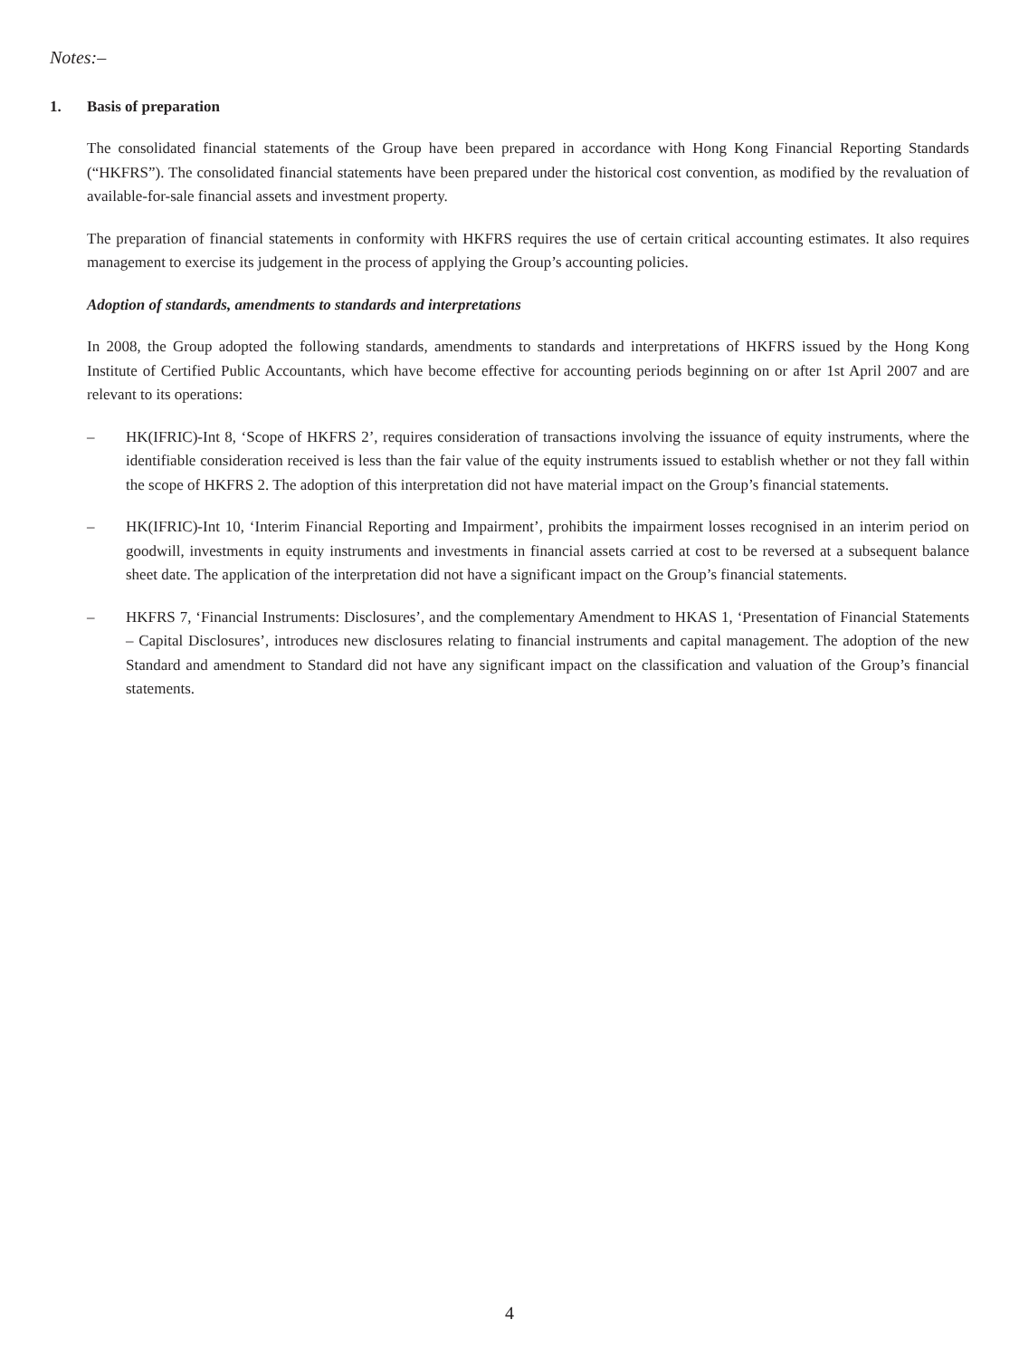Notes:–
1. Basis of preparation
The consolidated financial statements of the Group have been prepared in accordance with Hong Kong Financial Reporting Standards (“HKFRS”). The consolidated financial statements have been prepared under the historical cost convention, as modified by the revaluation of available-for-sale financial assets and investment property.
The preparation of financial statements in conformity with HKFRS requires the use of certain critical accounting estimates. It also requires management to exercise its judgement in the process of applying the Group’s accounting policies.
Adoption of standards, amendments to standards and interpretations
In 2008, the Group adopted the following standards, amendments to standards and interpretations of HKFRS issued by the Hong Kong Institute of Certified Public Accountants, which have become effective for accounting periods beginning on or after 1st April 2007 and are relevant to its operations:
– HK(IFRIC)-Int 8, ‘Scope of HKFRS 2’, requires consideration of transactions involving the issuance of equity instruments, where the identifiable consideration received is less than the fair value of the equity instruments issued to establish whether or not they fall within the scope of HKFRS 2. The adoption of this interpretation did not have material impact on the Group’s financial statements.
– HK(IFRIC)-Int 10, ‘Interim Financial Reporting and Impairment’, prohibits the impairment losses recognised in an interim period on goodwill, investments in equity instruments and investments in financial assets carried at cost to be reversed at a subsequent balance sheet date. The application of the interpretation did not have a significant impact on the Group’s financial statements.
– HKFRS 7, ‘Financial Instruments: Disclosures’, and the complementary Amendment to HKAS 1, ‘Presentation of Financial Statements – Capital Disclosures’, introduces new disclosures relating to financial instruments and capital management. The adoption of the new Standard and amendment to Standard did not have any significant impact on the classification and valuation of the Group’s financial statements.
4